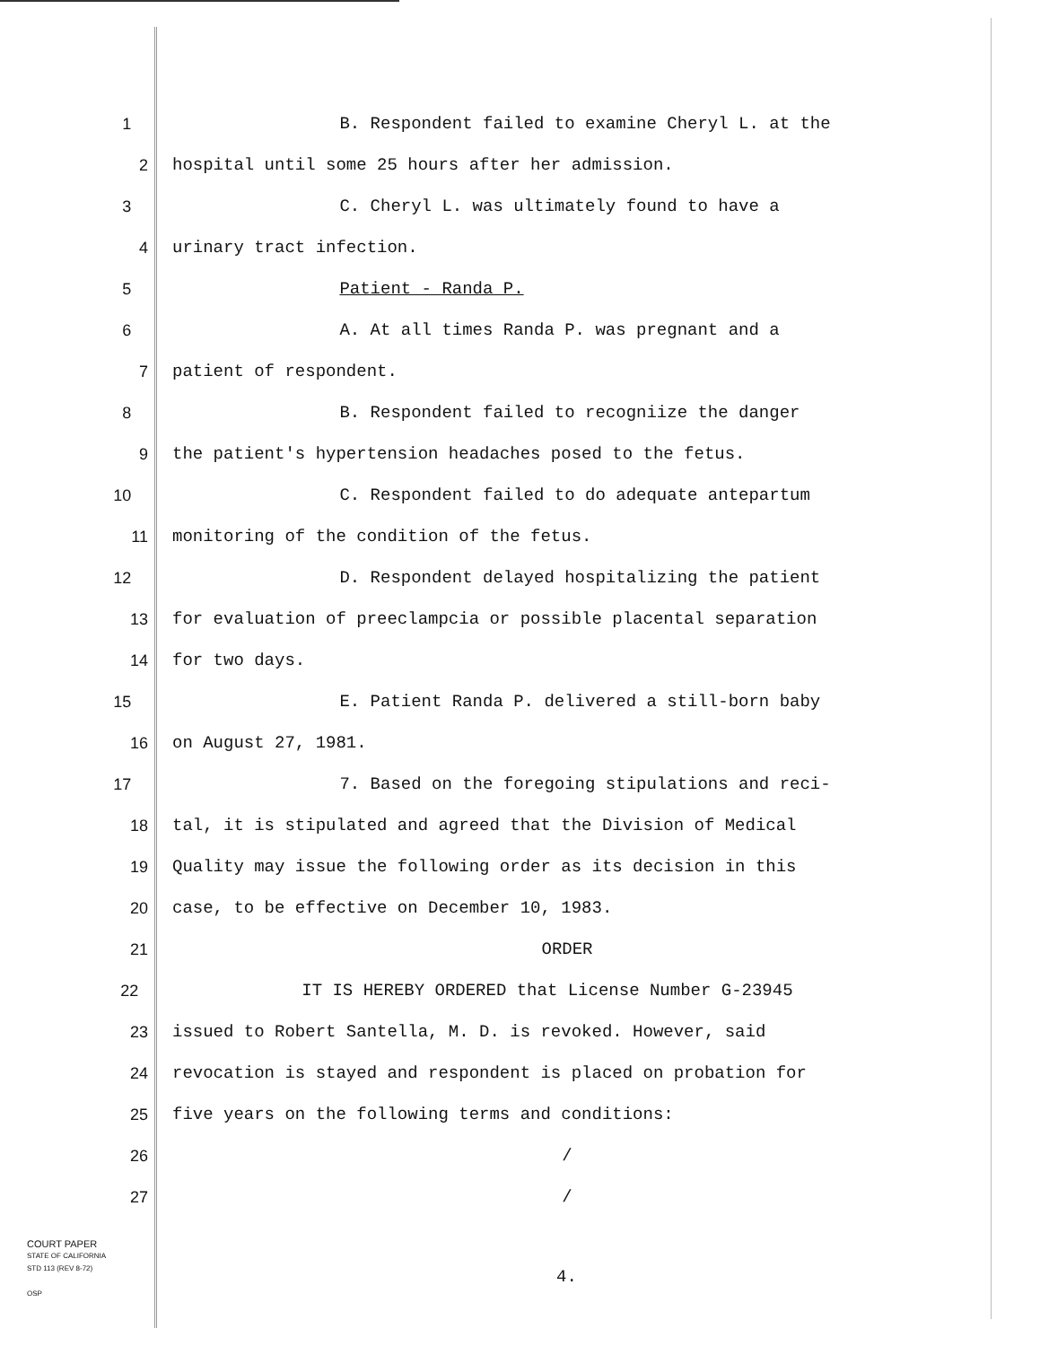1 B. Respondent failed to examine Cheryl L. at the
2 hospital until some 25 hours after her admission.
3 C. Cheryl L. was ultimately found to have a
4 urinary tract infection.
5 Patient - Randa P.
6 A. At all times Randa P. was pregnant and a
7 patient of respondent.
8 B. Respondent failed to recogniize the danger
9 the patient's hypertension headaches posed to the fetus.
10 C. Respondent failed to do adequate antepartum
11 monitoring of the condition of the fetus.
12 D. Respondent delayed hospitalizing the patient
13 for evaluation of preeclampcia or possible placental separation
14 for two days.
15 E. Patient Randa P. delivered a still-born baby
16 on August 27, 1981.
17 7. Based on the foregoing stipulations and reci-
18 tal, it is stipulated and agreed that the Division of Medical
19 Quality may issue the following order as its decision in this
20 case, to be effective on December 10, 1983.
21 ORDER
22 IT IS HEREBY ORDERED that License Number G-23945
23 issued to Robert Santella, M. D. is revoked. However, said
24 revocation is stayed and respondent is placed on probation for
25 five years on the following terms and conditions:
26 /
27 /
COURT PAPER
STATE OF CALIFORNIA
STD 113 (REV 8-72)
OSP
4.